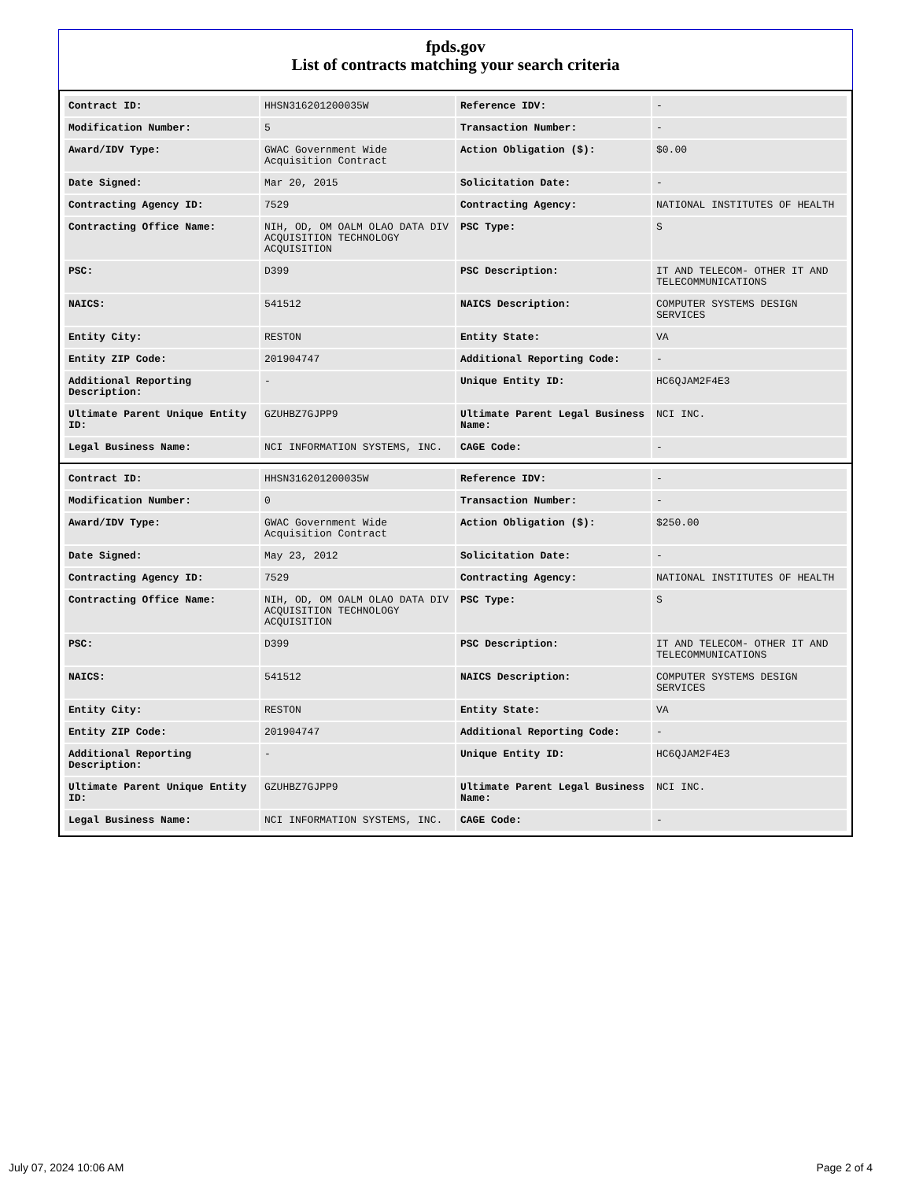fpds.gov
List of contracts matching your search criteria
| Contract ID: | HHSN316201200035W | Reference IDV: | - |
| Modification Number: | 5 | Transaction Number: | - |
| Award/IDV Type: | GWAC Government Wide Acquisition Contract | Action Obligation ($): | $0.00 |
| Date Signed: | Mar 20, 2015 | Solicitation Date: | - |
| Contracting Agency ID: | 7529 | Contracting Agency: | NATIONAL INSTITUTES OF HEALTH |
| Contracting Office Name: | NIH, OD, OM OALM OLAO DATA DIV ACQUISITION TECHNOLOGY ACQUISITION | PSC Type: | S |
| PSC: | D399 | PSC Description: | IT AND TELECOM- OTHER IT AND TELECOMMUNICATIONS |
| NAICS: | 541512 | NAICS Description: | COMPUTER SYSTEMS DESIGN SERVICES |
| Entity City: | RESTON | Entity State: | VA |
| Entity ZIP Code: | 201904747 | Additional Reporting Code: | - |
| Additional Reporting Description: | - | Unique Entity ID: | HC6QJAM2F4E3 |
| Ultimate Parent Unique Entity ID: | GZUHBZ7GJPP9 | Ultimate Parent Legal Business Name: | NCI INC. |
| Legal Business Name: | NCI INFORMATION SYSTEMS, INC. | CAGE Code: | - |
| Contract ID: | HHSN316201200035W | Reference IDV: | - |
| Modification Number: | 0 | Transaction Number: | - |
| Award/IDV Type: | GWAC Government Wide Acquisition Contract | Action Obligation ($): | $250.00 |
| Date Signed: | May 23, 2012 | Solicitation Date: | - |
| Contracting Agency ID: | 7529 | Contracting Agency: | NATIONAL INSTITUTES OF HEALTH |
| Contracting Office Name: | NIH, OD, OM OALM OLAO DATA DIV ACQUISITION TECHNOLOGY ACQUISITION | PSC Type: | S |
| PSC: | D399 | PSC Description: | IT AND TELECOM- OTHER IT AND TELECOMMUNICATIONS |
| NAICS: | 541512 | NAICS Description: | COMPUTER SYSTEMS DESIGN SERVICES |
| Entity City: | RESTON | Entity State: | VA |
| Entity ZIP Code: | 201904747 | Additional Reporting Code: | - |
| Additional Reporting Description: | - | Unique Entity ID: | HC6QJAM2F4E3 |
| Ultimate Parent Unique Entity ID: | GZUHBZ7GJPP9 | Ultimate Parent Legal Business Name: | NCI INC. |
| Legal Business Name: | NCI INFORMATION SYSTEMS, INC. | CAGE Code: | - |
July 07, 2024 10:06 AM Page 2 of 4